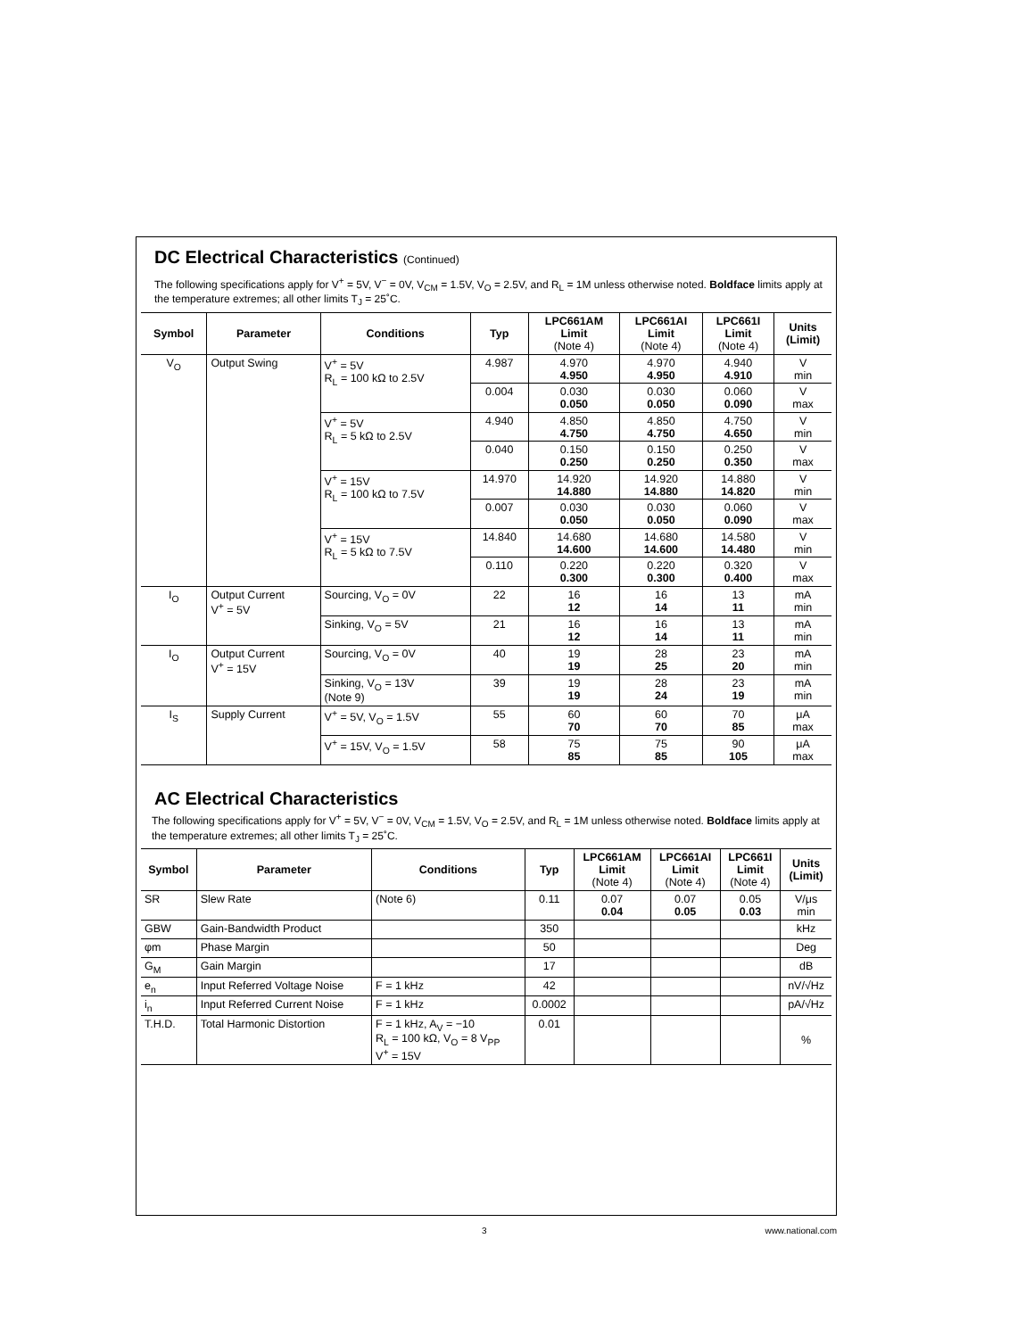DC Electrical Characteristics (Continued)
The following specifications apply for V<sup>+</sup> = 5V, V<sup>−</sup> = 0V, V<sub>CM</sub> = 1.5V, V<sub>O</sub> = 2.5V, and R<sub>L</sub> = 1M unless otherwise noted. Boldface limits apply at the temperature extremes; all other limits T<sub>J</sub> = 25˚C.
| Symbol | Parameter | Conditions | Typ | LPC661AM Limit (Note 4) | LPC661AI Limit (Note 4) | LPC661I Limit (Note 4) | Units (Limit) |
| --- | --- | --- | --- | --- | --- | --- | --- |
| V<sub>O</sub> | Output Swing | V<sup>+</sup> = 5V R<sub>L</sub> = 100 kΩ to 2.5V | 4.987 | 4.970 4.950 | 4.970 4.950 | 4.940 4.910 | V min |
| | | | 0.004 | 0.030 0.050 | 0.030 0.050 | 0.060 0.090 | V max |
| | | V<sup>+</sup> = 5V R<sub>L</sub> = 5 kΩ to 2.5V | 4.940 | 4.850 4.750 | 4.850 4.750 | 4.750 4.650 | V min |
| | | | 0.040 | 0.150 0.250 | 0.150 0.250 | 0.250 0.350 | V max |
| | | V<sup>+</sup> = 15V R<sub>L</sub> = 100 kΩ to 7.5V | 14.970 | 14.920 14.880 | 14.920 14.880 | 14.880 14.820 | V min |
| | | | 0.007 | 0.030 0.050 | 0.030 0.050 | 0.060 0.090 | V max |
| | | V<sup>+</sup> = 15V R<sub>L</sub> = 5 kΩ to 7.5V | 14.840 | 14.680 14.600 | 14.680 14.600 | 14.580 14.480 | V min |
| | | | 0.110 | 0.220 0.300 | 0.220 0.300 | 0.320 0.400 | V max |
| I<sub>O</sub> | Output Current V<sup>+</sup> = 5V | Sourcing, V<sub>O</sub> = 0V | 22 | 16 12 | 16 14 | 13 11 | mA min |
| | | Sinking, V<sub>O</sub> = 5V | 21 | 16 12 | 16 14 | 13 11 | mA min |
| I<sub>O</sub> | Output Current V<sup>+</sup> = 15V | Sourcing, V<sub>O</sub> = 0V | 40 | 19 19 | 28 25 | 23 20 | mA min |
| | | Sinking, V<sub>O</sub> = 13V (Note 9) | 39 | 19 19 | 28 24 | 23 19 | mA min |
| I<sub>S</sub> | Supply Current | V<sup>+</sup> = 5V, V<sub>O</sub> = 1.5V | 55 | 60 70 | 60 70 | 70 85 | μA max |
| | | V<sup>+</sup> = 15V, V<sub>O</sub> = 1.5V | 58 | 75 85 | 75 85 | 90 105 | μA max |
AC Electrical Characteristics
The following specifications apply for V<sup>+</sup> = 5V, V<sup>−</sup> = 0V, V<sub>CM</sub> = 1.5V, V<sub>O</sub> = 2.5V, and R<sub>L</sub> = 1M unless otherwise noted. Boldface limits apply at the temperature extremes; all other limits T<sub>J</sub> = 25˚C.
| Symbol | Parameter | Conditions | Typ | LPC661AM Limit (Note 4) | LPC661AI Limit (Note 4) | LPC661I Limit (Note 4) | Units (Limit) |
| --- | --- | --- | --- | --- | --- | --- | --- |
| SR | Slew Rate | (Note 6) | 0.11 | 0.07 0.04 | 0.07 0.05 | 0.05 0.03 | V/μs min |
| GBW | Gain-Bandwidth Product | | 350 | | | | kHz |
| φm | Phase Margin | | 50 | | | | Deg |
| G<sub>M</sub> | Gain Margin | | 17 | | | | dB |
| e<sub>n</sub> | Input Referred Voltage Noise | F = 1 kHz | 42 | | | | nV/√Hz |
| i<sub>n</sub> | Input Referred Current Noise | F = 1 kHz | 0.0002 | | | | pA/√Hz |
| T.H.D. | Total Harmonic Distortion | F = 1 kHz, A<sub>V</sub> = −10 R<sub>L</sub> = 100 kΩ, V<sub>O</sub> = 8 V<sub>PP</sub> V<sup>+</sup> = 15V | 0.01 | | | | % |
3 www.national.com